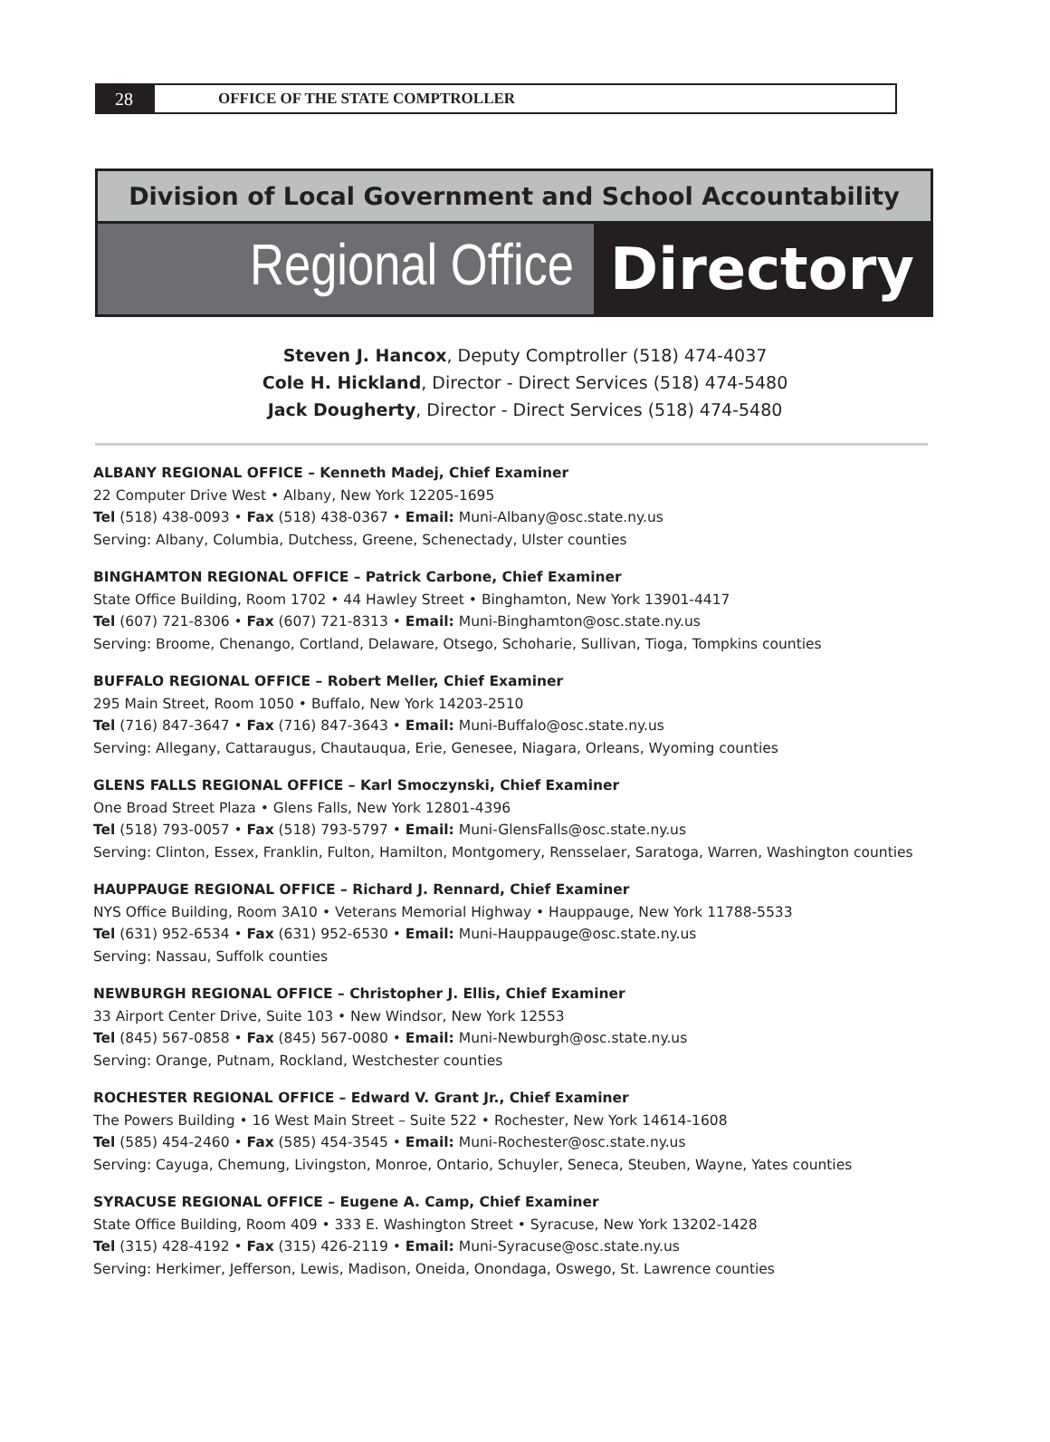28
OFFICE OF THE STATE COMPTROLLER
Division of Local Government and School Accountability
Regional Office
Directory
Steven J. Hancox, Deputy Comptroller (518) 474-4037
Cole H. Hickland, Director - Direct Services (518) 474-5480
Jack Dougherty, Director - Direct Services (518) 474-5480
ALBANY REGIONAL OFFICE – Kenneth Madej, Chief Examiner
22 Computer Drive West • Albany, New York 12205-1695
Tel (518) 438-0093 • Fax (518) 438-0367 • Email: Muni-Albany@osc.state.ny.us
Serving: Albany, Columbia, Dutchess, Greene, Schenectady, Ulster counties
BINGHAMTON REGIONAL OFFICE – Patrick Carbone, Chief Examiner
State Office Building, Room 1702 • 44 Hawley Street • Binghamton, New York 13901-4417
Tel (607) 721-8306 • Fax (607) 721-8313 • Email: Muni-Binghamton@osc.state.ny.us
Serving: Broome, Chenango, Cortland, Delaware, Otsego, Schoharie, Sullivan, Tioga, Tompkins counties
BUFFALO REGIONAL OFFICE – Robert Meller, Chief Examiner
295 Main Street, Room 1050 • Buffalo, New York 14203-2510
Tel (716) 847-3647 • Fax (716) 847-3643 • Email: Muni-Buffalo@osc.state.ny.us
Serving: Allegany, Cattaraugus, Chautauqua, Erie, Genesee, Niagara, Orleans, Wyoming counties
GLENS FALLS REGIONAL OFFICE – Karl Smoczynski, Chief Examiner
One Broad Street Plaza • Glens Falls, New York 12801-4396
Tel (518) 793-0057 • Fax (518) 793-5797 • Email: Muni-GlensFalls@osc.state.ny.us
Serving: Clinton, Essex, Franklin, Fulton, Hamilton, Montgomery, Rensselaer, Saratoga, Warren, Washington counties
HAUPPAUGE REGIONAL OFFICE – Richard J. Rennard, Chief Examiner
NYS Office Building, Room 3A10 • Veterans Memorial Highway • Hauppauge, New York 11788-5533
Tel (631) 952-6534 • Fax (631) 952-6530 • Email: Muni-Hauppauge@osc.state.ny.us
Serving: Nassau, Suffolk counties
NEWBURGH REGIONAL OFFICE – Christopher J. Ellis, Chief Examiner
33 Airport Center Drive, Suite 103 • New Windsor, New York 12553
Tel (845) 567-0858 • Fax (845) 567-0080 • Email: Muni-Newburgh@osc.state.ny.us
Serving: Orange, Putnam, Rockland, Westchester counties
ROCHESTER REGIONAL OFFICE – Edward V. Grant Jr., Chief Examiner
The Powers Building • 16 West Main Street – Suite 522 • Rochester, New York 14614-1608
Tel (585) 454-2460 • Fax (585) 454-3545 • Email: Muni-Rochester@osc.state.ny.us
Serving: Cayuga, Chemung, Livingston, Monroe, Ontario, Schuyler, Seneca, Steuben, Wayne, Yates counties
SYRACUSE REGIONAL OFFICE – Eugene A. Camp, Chief Examiner
State Office Building, Room 409 • 333 E. Washington Street • Syracuse, New York 13202-1428
Tel (315) 428-4192 • Fax (315) 426-2119 • Email: Muni-Syracuse@osc.state.ny.us
Serving: Herkimer, Jefferson, Lewis, Madison, Oneida, Onondaga, Oswego, St. Lawrence counties